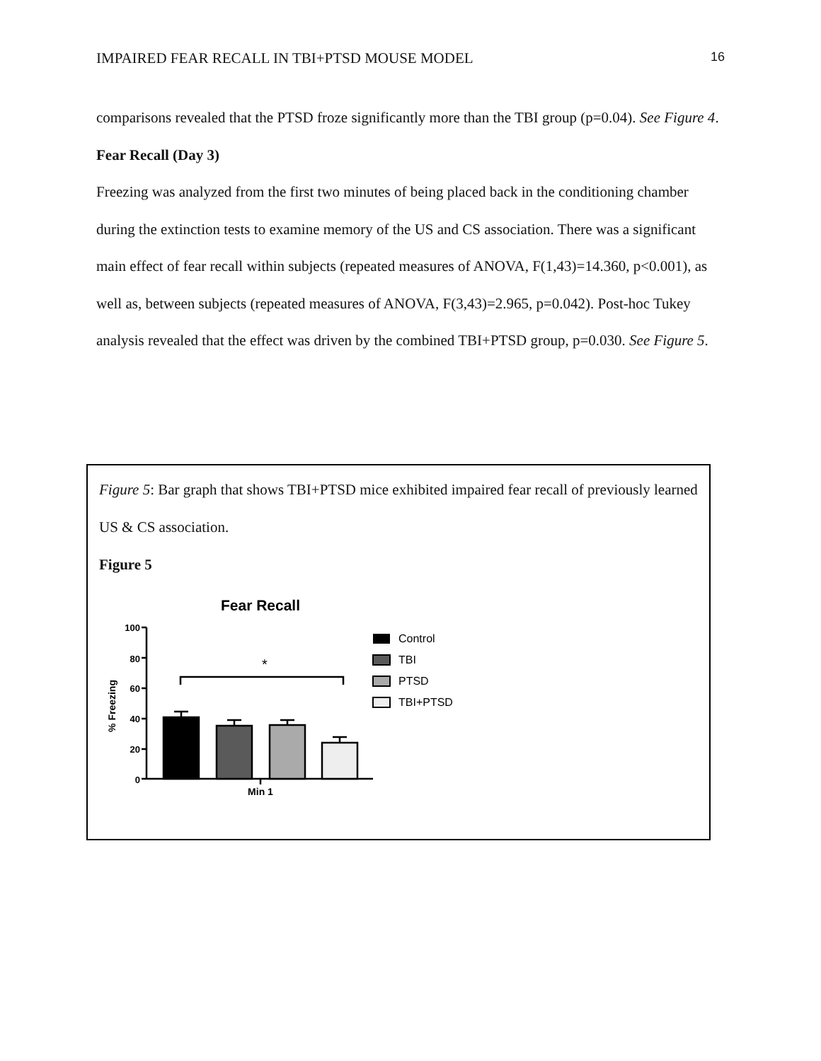IMPAIRED FEAR RECALL IN TBI+PTSD MOUSE MODEL 16
comparisons revealed that the PTSD froze significantly more than the TBI group (p=0.04). See Figure 4.
Fear Recall (Day 3)
Freezing was analyzed from the first two minutes of being placed back in the conditioning chamber during the extinction tests to examine memory of the US and CS association. There was a significant main effect of fear recall within subjects (repeated measures of ANOVA, F(1,43)=14.360, p<0.001), as well as, between subjects (repeated measures of ANOVA, F(3,43)=2.965, p=0.042). Post-hoc Tukey analysis revealed that the effect was driven by the combined TBI+PTSD group, p=0.030. See Figure 5.
Figure 5: Bar graph that shows TBI+PTSD mice exhibited impaired fear recall of previously learned US & CS association.
Figure 5
Fear Recall
100
80
60
40
20
0
% Freezing
*
Min 1
Control
TBI
PTSD
TBI+PTSD